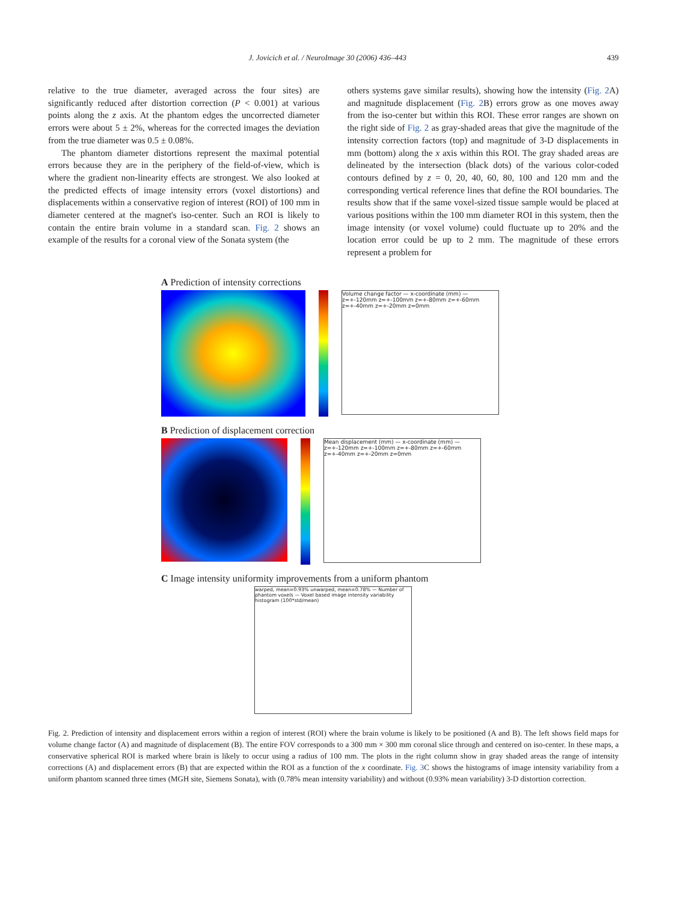J. Jovicich et al. / NeuroImage 30 (2006) 436–443 439
relative to the true diameter, averaged across the four sites) are significantly reduced after distortion correction (P < 0.001) at various points along the z axis. At the phantom edges the uncorrected diameter errors were about 5 ± 2%, whereas for the corrected images the deviation from the true diameter was 0.5 ± 0.08%.
The phantom diameter distortions represent the maximal potential errors because they are in the periphery of the field-of-view, which is where the gradient non-linearity effects are strongest. We also looked at the predicted effects of image intensity errors (voxel distortions) and displacements within a conservative region of interest (ROI) of 100 mm in diameter centered at the magnet's iso-center. Such an ROI is likely to contain the entire brain volume in a standard scan. Fig. 2 shows an example of the results for a coronal view of the Sonata system (the
others systems gave similar results), showing how the intensity (Fig. 2 A) and magnitude displacement (Fig. 2 B) errors grow as one moves away from the iso-center but within this ROI. These error ranges are shown on the right side of Fig. 2 as gray-shaded areas that give the magnitude of the intensity correction factors (top) and magnitude of 3-D displacements in mm (bottom) along the x axis within this ROI. The gray shaded areas are delineated by the intersection (black dots) of the various color-coded contours defined by z = 0, 20, 40, 60, 80, 100 and 120 mm and the corresponding vertical reference lines that define the ROI boundaries. The results show that if the same voxel-sized tissue sample would be placed at various positions within the 100 mm diameter ROI in this system, then the image intensity (or voxel volume) could fluctuate up to 20% and the location error could be up to 2 mm. The magnitude of these errors represent a problem for
A Prediction of intensity corrections
Volume change factor — x-coordinate (mm) — z=+-120mm z=+-100mm z=+-80mm z=+-60mm z=+-40mm z=+-20mm z=0mm
B Prediction of displacement correction
Mean displacement (mm) — x-coordinate (mm) — z=+-120mm z=+-100mm z=+-80mm z=+-60mm z=+-40mm z=+-20mm z=0mm
C Image intensity uniformity improvements from a uniform phantom
warped, mean=0.93% unwarped, mean=0.78% — Number of phantom voxels — Voxel based image intensity variability histogram (100*std/mean)
Fig. 2. Prediction of intensity and displacement errors within a region of interest (ROI) where the brain volume is likely to be positioned (A and B). The left shows field maps for volume change factor (A) and magnitude of displacement (B). The entire FOV corresponds to a 300 mm × 300 mm coronal slice through and centered on iso-center. In these maps, a conservative spherical ROI is marked where brain is likely to occur using a radius of 100 mm. The plots in the right column show in gray shaded areas the range of intensity corrections (A) and displacement errors (B) that are expected within the ROI as a function of the x coordinate. Fig. 3 C shows the histograms of image intensity variability from a uniform phantom scanned three times (MGH site, Siemens Sonata), with (0.78% mean intensity variability) and without (0.93% mean variability) 3-D distortion correction.